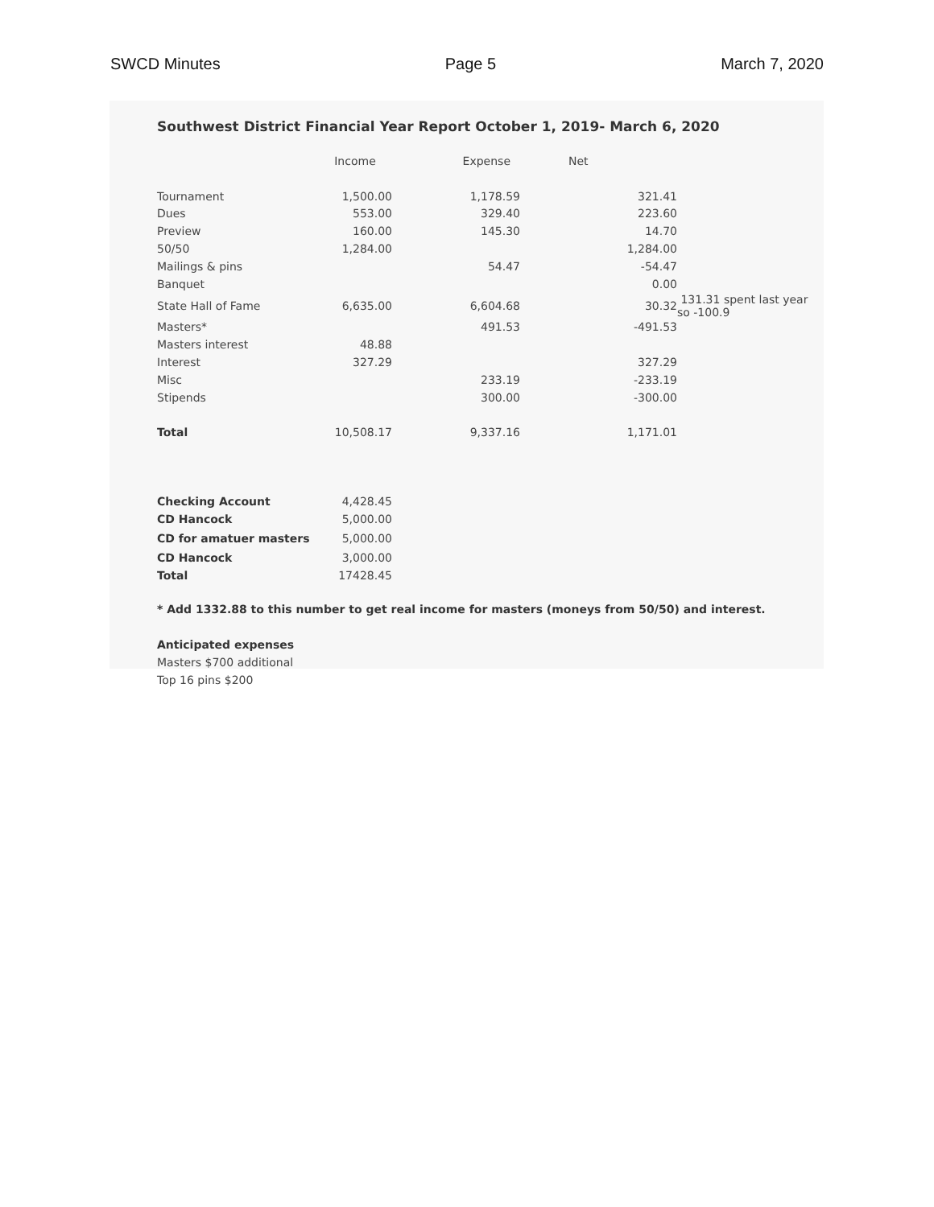SWCD Minutes Page 5 March 7, 2020
Southwest District Financial Year Report October 1, 2019- March 6, 2020
| | Income | Expense | Net | |
| --- | --- | --- | --- | --- |
| Tournament | 1,500.00 | 1,178.59 | 321.41 | |
| Dues | 553.00 | 329.40 | 223.60 | |
| Preview | 160.00 | 145.30 | 14.70 | |
| 50/50 | 1,284.00 | | 1,284.00 | |
| Mailings & pins | | 54.47 | -54.47 | |
| Banquet | | | 0.00 | |
| State Hall of Fame | 6,635.00 | 6,604.68 | 30.32 | 131.31 spent last year so -100.9 |
| Masters* | | 491.53 | -491.53 | |
| Masters interest | 48.88 | | | |
| Interest | 327.29 | | 327.29 | |
| Misc | | 233.19 | -233.19 | |
| Stipends | | 300.00 | -300.00 | |
| Total | 10,508.17 | 9,337.16 | 1,171.01 | |
| Checking Account | 4,428.45 |
| CD Hancock | 5,000.00 |
| CD for amatuer masters | 5,000.00 |
| CD Hancock | 3,000.00 |
| Total | 17428.45 |
* Add 1332.88 to this number to get real income for masters (moneys from 50/50) and interest.
Anticipated expenses
Masters $700 additional
Top 16 pins $200